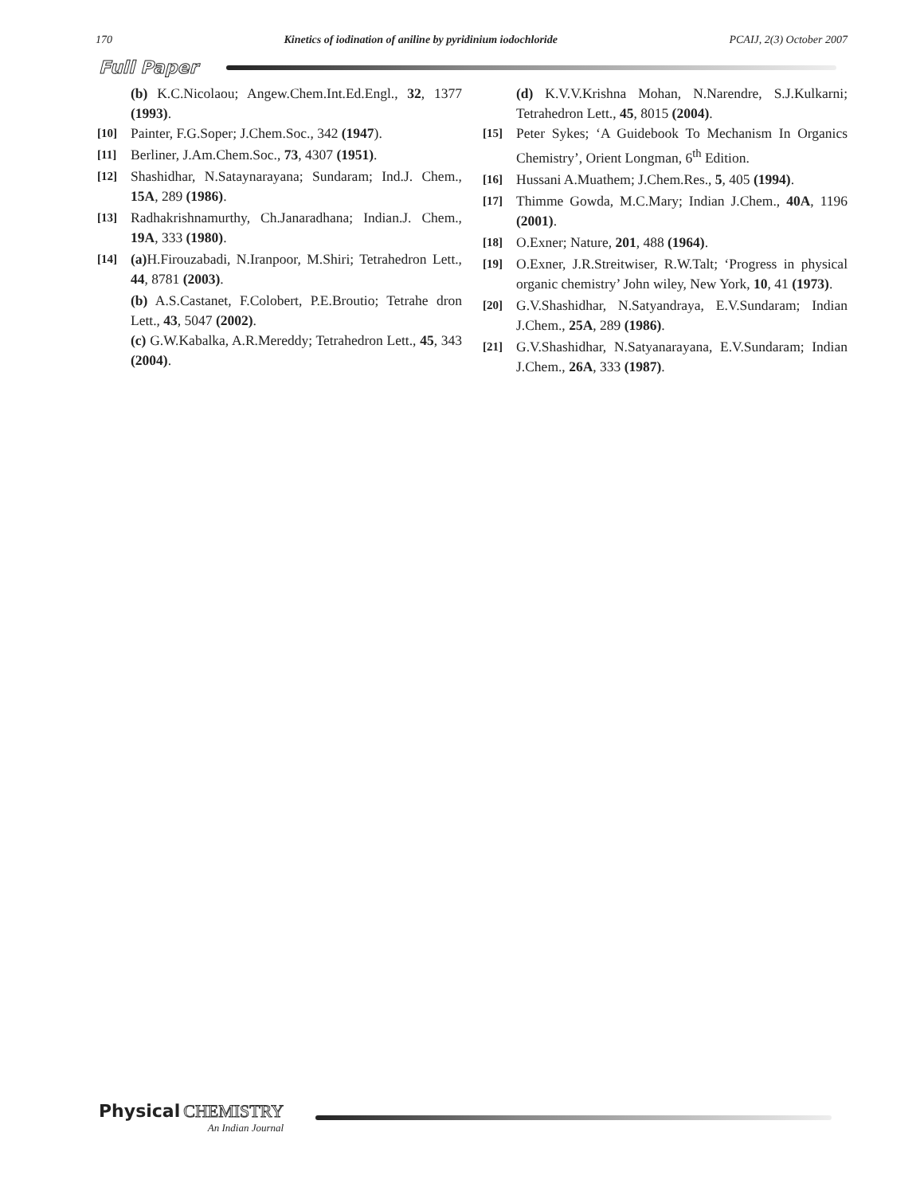170 Kinetics of iodination of aniline by pyridinium iodochloride PCAIJ, 2(3) October 2007
Full Paper
(b) K.C.Nicolaou; Angew.Chem.Int.Ed.Engl., 32, 1377 (1993).
[10] Painter, F.G.Soper; J.Chem.Soc., 342 (1947).
[11] Berliner, J.Am.Chem.Soc., 73, 4307 (1951).
[12] Shashidhar, N.Sataynarayana; Sundaram; Ind.J. Chem., 15A, 289 (1986).
[13] Radhakrishnamurthy, Ch.Janaradhana; Indian.J. Chem., 19A, 333 (1980).
[14] (a) H.Firouzabadi, N.Iranpoor, M.Shiri; Tetrahedron Lett., 44, 8781 (2003).
(b) A.S.Castanet, F.Colobert, P.E.Broutio; Tetrahe dron Lett., 43, 5047 (2002).
(c) G.W.Kabalka, A.R.Mereddy; Tetrahedron Lett., 45, 343 (2004).
(d) K.V.V.Krishna Mohan, N.Narendre, S.J.Kulkarni; Tetrahedron Lett., 45, 8015 (2004).
[15] Peter Sykes; ‘A Guidebook To Mechanism In Organics Chemistry’, Orient Longman, 6<sup>th</sup> Edition.
[16] Hussani A.Muathem; J.Chem.Res., 5, 405 (1994).
[17] Thimme Gowda, M.C.Mary; Indian J.Chem., 40A, 1196 (2001).
[18] O.Exner; Nature, 201, 488 (1964).
[19] O.Exner, J.R.Streitwiser, R.W.Talt; ‘Progress in physical organic chemistry’ John wiley, New York, 10, 41 (1973).
[20] G.V.Shashidhar, N.Satyandraya, E.V.Sundaram; Indian J.Chem., 25A, 289 (1986).
[21] G.V.Shashidhar, N.Satyanarayana, E.V.Sundaram; Indian J.Chem., 26A, 333 (1987).
Physical CHEMISTRY
An Indian Journal